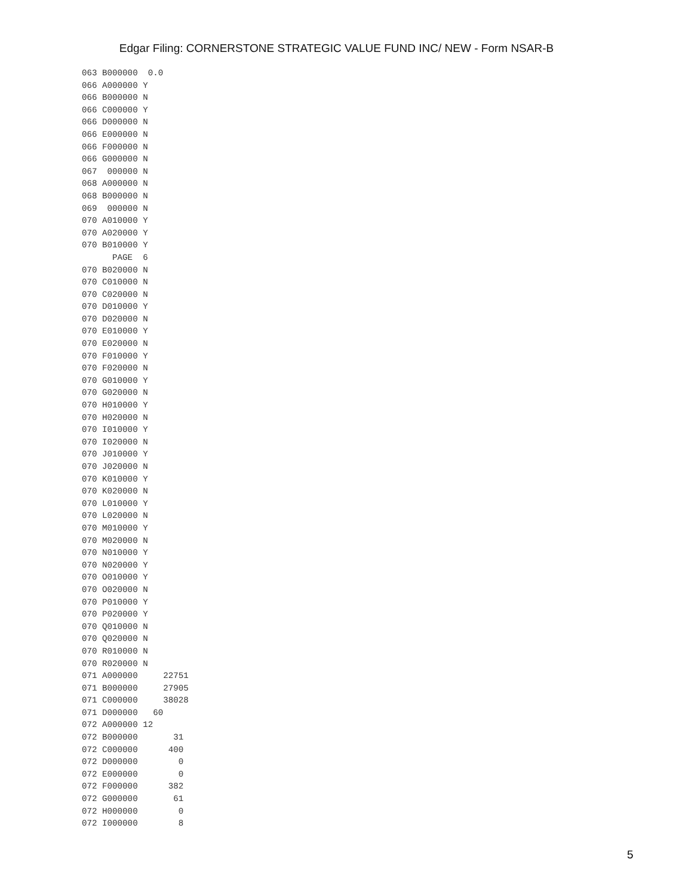Edgar Filing: CORNERSTONE STRATEGIC VALUE FUND INC/ NEW - Form NSAR-B
063 B000000  0.0
066 A000000 Y
066 B000000 N
066 C000000 Y
066 D000000 N
066 E000000 N
066 F000000 N
066 G000000 N
067  000000 N
068 A000000 N
068 B000000 N
069  000000 N
070 A010000 Y
070 A020000 Y
070 B010000 Y
      PAGE  6
070 B020000 N
070 C010000 N
070 C020000 N
070 D010000 Y
070 D020000 N
070 E010000 Y
070 E020000 N
070 F010000 Y
070 F020000 N
070 G010000 Y
070 G020000 N
070 H010000 Y
070 H020000 N
070 I010000 Y
070 I020000 N
070 J010000 Y
070 J020000 N
070 K010000 Y
070 K020000 N
070 L010000 Y
070 L020000 N
070 M010000 Y
070 M020000 N
070 N010000 Y
070 N020000 Y
070 O010000 Y
070 O020000 N
070 P010000 Y
070 P020000 Y
070 Q010000 N
070 Q020000 N
070 R010000 N
070 R020000 N
071 A000000     22751
071 B000000     27905
071 C000000     38028
071 D000000   60
072 A000000 12
072 B000000       31
072 C000000      400
072 D000000        0
072 E000000        0
072 F000000      382
072 G000000       61
072 H000000        0
072 I000000        8
5